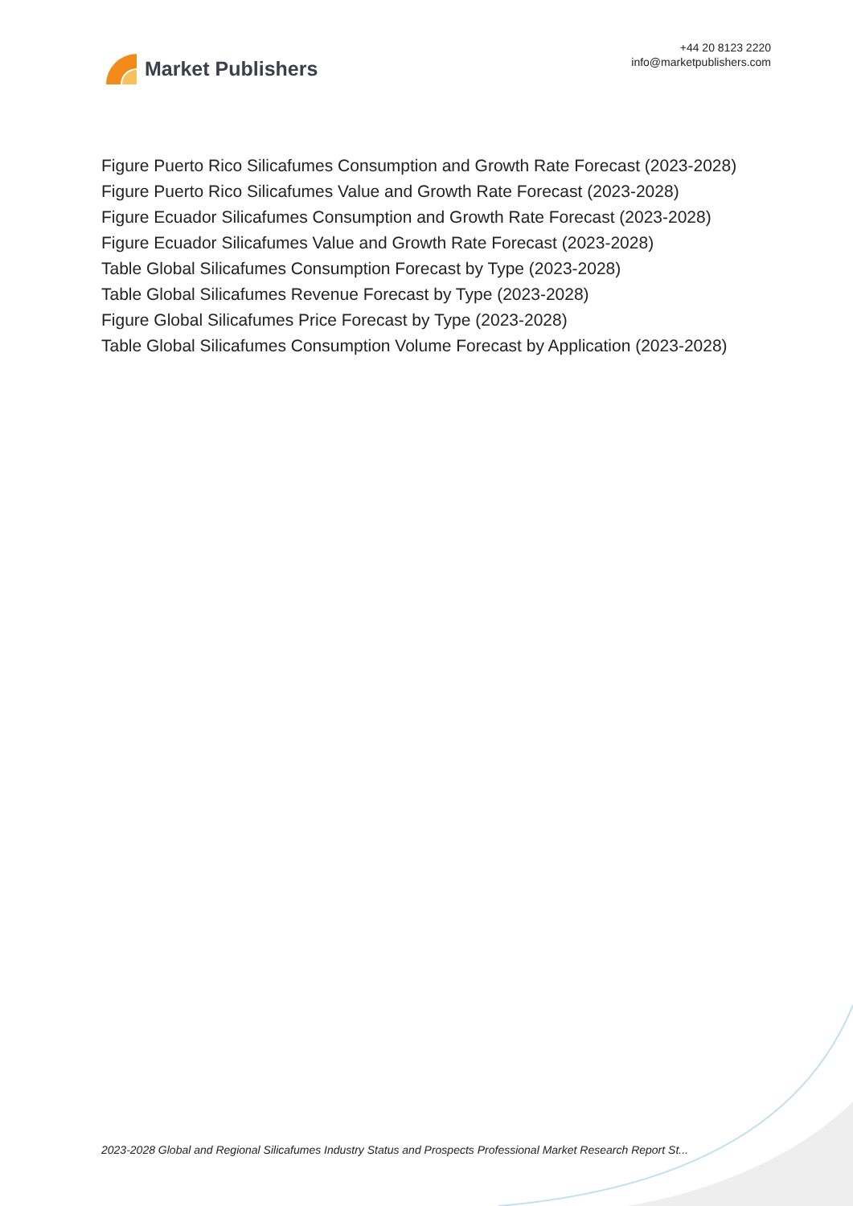Market Publishers
+44 20 8123 2220
info@marketpublishers.com
Figure Puerto Rico Silicafumes Consumption and Growth Rate Forecast (2023-2028)
Figure Puerto Rico Silicafumes Value and Growth Rate Forecast (2023-2028)
Figure Ecuador Silicafumes Consumption and Growth Rate Forecast (2023-2028)
Figure Ecuador Silicafumes Value and Growth Rate Forecast (2023-2028)
Table Global Silicafumes Consumption Forecast by Type (2023-2028)
Table Global Silicafumes Revenue Forecast by Type (2023-2028)
Figure Global Silicafumes Price Forecast by Type (2023-2028)
Table Global Silicafumes Consumption Volume Forecast by Application (2023-2028)
2023-2028 Global and Regional Silicafumes Industry Status and Prospects Professional Market Research Report St...